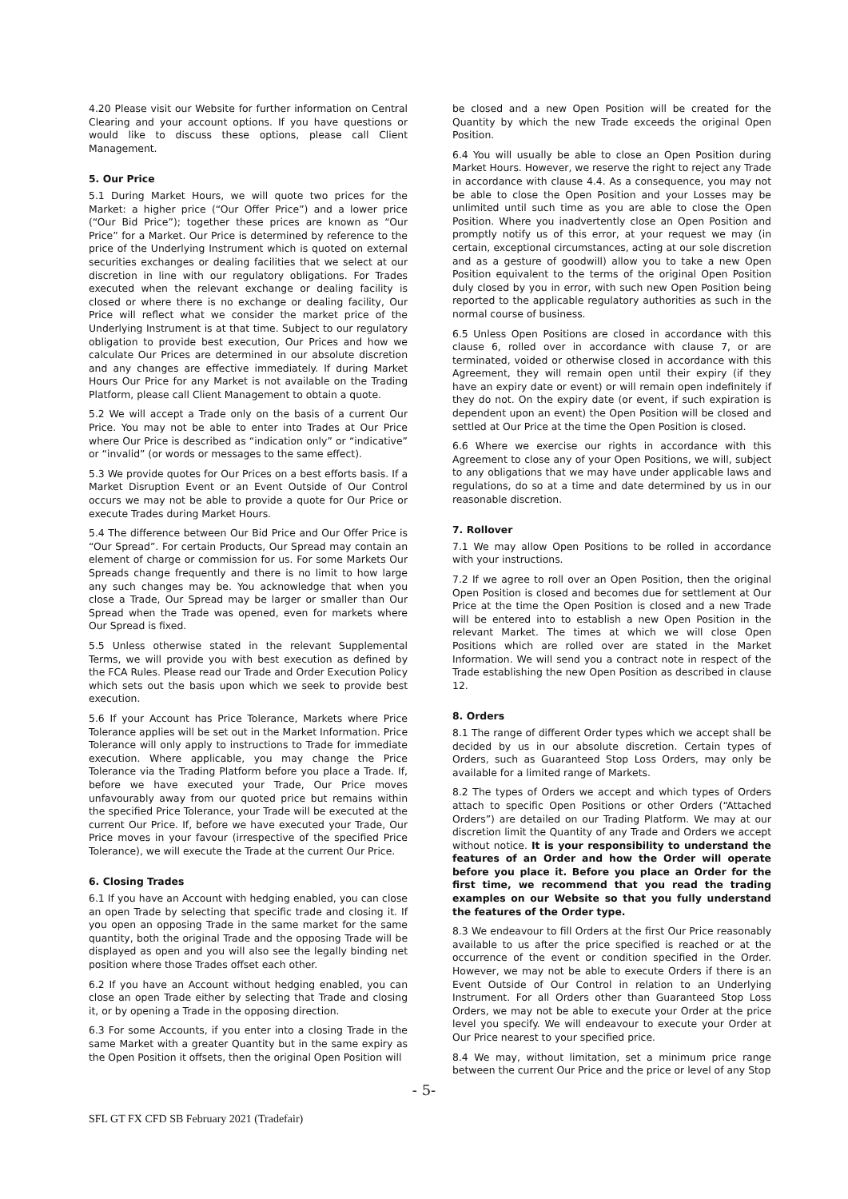4.20 Please visit our Website for further information on Central Clearing and your account options. If you have questions or would like to discuss these options, please call Client Management.
5. Our Price
5.1 During Market Hours, we will quote two prices for the Market: a higher price (“Our Offer Price”) and a lower price (“Our Bid Price”); together these prices are known as “Our Price” for a Market. Our Price is determined by reference to the price of the Underlying Instrument which is quoted on external securities exchanges or dealing facilities that we select at our discretion in line with our regulatory obligations. For Trades executed when the relevant exchange or dealing facility is closed or where there is no exchange or dealing facility, Our Price will reflect what we consider the market price of the Underlying Instrument is at that time. Subject to our regulatory obligation to provide best execution, Our Prices and how we calculate Our Prices are determined in our absolute discretion and any changes are effective immediately. If during Market Hours Our Price for any Market is not available on the Trading Platform, please call Client Management to obtain a quote.
5.2 We will accept a Trade only on the basis of a current Our Price. You may not be able to enter into Trades at Our Price where Our Price is described as “indication only” or “indicative” or “invalid” (or words or messages to the same effect).
5.3 We provide quotes for Our Prices on a best efforts basis. If a Market Disruption Event or an Event Outside of Our Control occurs we may not be able to provide a quote for Our Price or execute Trades during Market Hours.
5.4 The difference between Our Bid Price and Our Offer Price is “Our Spread”. For certain Products, Our Spread may contain an element of charge or commission for us. For some Markets Our Spreads change frequently and there is no limit to how large any such changes may be. You acknowledge that when you close a Trade, Our Spread may be larger or smaller than Our Spread when the Trade was opened, even for markets where Our Spread is fixed.
5.5 Unless otherwise stated in the relevant Supplemental Terms, we will provide you with best execution as defined by the FCA Rules. Please read our Trade and Order Execution Policy which sets out the basis upon which we seek to provide best execution.
5.6 If your Account has Price Tolerance, Markets where Price Tolerance applies will be set out in the Market Information. Price Tolerance will only apply to instructions to Trade for immediate execution. Where applicable, you may change the Price Tolerance via the Trading Platform before you place a Trade. If, before we have executed your Trade, Our Price moves unfavourably away from our quoted price but remains within the specified Price Tolerance, your Trade will be executed at the current Our Price. If, before we have executed your Trade, Our Price moves in your favour (irrespective of the specified Price Tolerance), we will execute the Trade at the current Our Price.
6. Closing Trades
6.1 If you have an Account with hedging enabled, you can close an open Trade by selecting that specific trade and closing it. If you open an opposing Trade in the same market for the same quantity, both the original Trade and the opposing Trade will be displayed as open and you will also see the legally binding net position where those Trades offset each other.
6.2 If you have an Account without hedging enabled, you can close an open Trade either by selecting that Trade and closing it, or by opening a Trade in the opposing direction.
6.3 For some Accounts, if you enter into a closing Trade in the same Market with a greater Quantity but in the same expiry as the Open Position it offsets, then the original Open Position will
be closed and a new Open Position will be created for the Quantity by which the new Trade exceeds the original Open Position.
6.4 You will usually be able to close an Open Position during Market Hours. However, we reserve the right to reject any Trade in accordance with clause 4.4. As a consequence, you may not be able to close the Open Position and your Losses may be unlimited until such time as you are able to close the Open Position. Where you inadvertently close an Open Position and promptly notify us of this error, at your request we may (in certain, exceptional circumstances, acting at our sole discretion and as a gesture of goodwill) allow you to take a new Open Position equivalent to the terms of the original Open Position duly closed by you in error, with such new Open Position being reported to the applicable regulatory authorities as such in the normal course of business.
6.5 Unless Open Positions are closed in accordance with this clause 6, rolled over in accordance with clause 7, or are terminated, voided or otherwise closed in accordance with this Agreement, they will remain open until their expiry (if they have an expiry date or event) or will remain open indefinitely if they do not. On the expiry date (or event, if such expiration is dependent upon an event) the Open Position will be closed and settled at Our Price at the time the Open Position is closed.
6.6 Where we exercise our rights in accordance with this Agreement to close any of your Open Positions, we will, subject to any obligations that we may have under applicable laws and regulations, do so at a time and date determined by us in our reasonable discretion.
7. Rollover
7.1 We may allow Open Positions to be rolled in accordance with your instructions.
7.2 If we agree to roll over an Open Position, then the original Open Position is closed and becomes due for settlement at Our Price at the time the Open Position is closed and a new Trade will be entered into to establish a new Open Position in the relevant Market. The times at which we will close Open Positions which are rolled over are stated in the Market Information. We will send you a contract note in respect of the Trade establishing the new Open Position as described in clause 12.
8. Orders
8.1 The range of different Order types which we accept shall be decided by us in our absolute discretion. Certain types of Orders, such as Guaranteed Stop Loss Orders, may only be available for a limited range of Markets.
8.2 The types of Orders we accept and which types of Orders attach to specific Open Positions or other Orders (“Attached Orders”) are detailed on our Trading Platform. We may at our discretion limit the Quantity of any Trade and Orders we accept without notice. It is your responsibility to understand the features of an Order and how the Order will operate before you place it. Before you place an Order for the first time, we recommend that you read the trading examples on our Website so that you fully understand the features of the Order type.
8.3 We endeavour to fill Orders at the first Our Price reasonably available to us after the price specified is reached or at the occurrence of the event or condition specified in the Order. However, we may not be able to execute Orders if there is an Event Outside of Our Control in relation to an Underlying Instrument. For all Orders other than Guaranteed Stop Loss Orders, we may not be able to execute your Order at the price level you specify. We will endeavour to execute your Order at Our Price nearest to your specified price.
8.4 We may, without limitation, set a minimum price range between the current Our Price and the price or level of any Stop
- 5-
SFL GT FX CFD SB February 2021 (Tradefair)